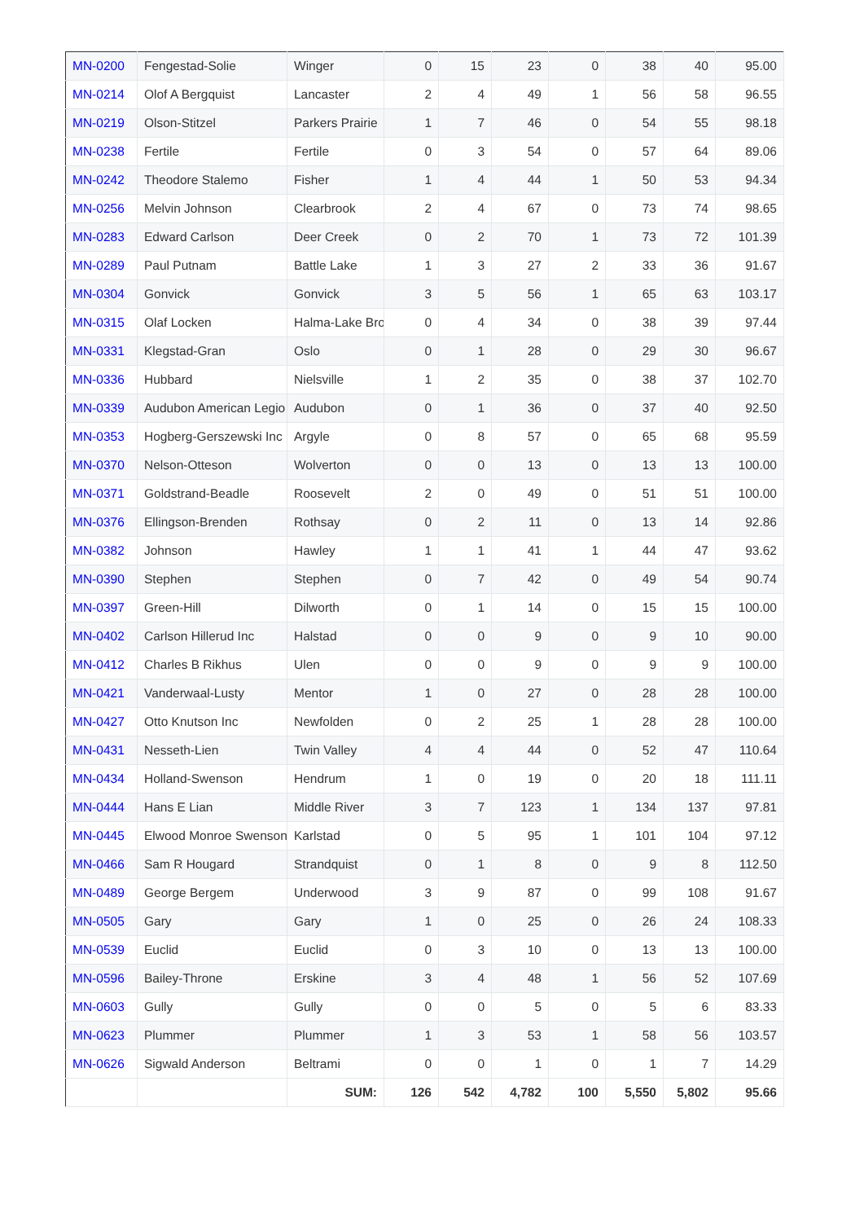| MN-0200 | Fengestad-Solie | Winger | 0 | 15 | 23 | 0 | 38 | 40 | 95.00 |
| MN-0214 | Olof A Bergquist | Lancaster | 2 | 4 | 49 | 1 | 56 | 58 | 96.55 |
| MN-0219 | Olson-Stitzel | Parkers Prairie | 1 | 7 | 46 | 0 | 54 | 55 | 98.18 |
| MN-0238 | Fertile | Fertile | 0 | 3 | 54 | 0 | 57 | 64 | 89.06 |
| MN-0242 | Theodore Stalemo | Fisher | 1 | 4 | 44 | 1 | 50 | 53 | 94.34 |
| MN-0256 | Melvin Johnson | Clearbrook | 2 | 4 | 67 | 0 | 73 | 74 | 98.65 |
| MN-0283 | Edward Carlson | Deer Creek | 0 | 2 | 70 | 1 | 73 | 72 | 101.39 |
| MN-0289 | Paul Putnam | Battle Lake | 1 | 3 | 27 | 2 | 33 | 36 | 91.67 |
| MN-0304 | Gonvick | Gonvick | 3 | 5 | 56 | 1 | 65 | 63 | 103.17 |
| MN-0315 | Olaf Locken | Halma-Lake Bro | 0 | 4 | 34 | 0 | 38 | 39 | 97.44 |
| MN-0331 | Klegstad-Gran | Oslo | 0 | 1 | 28 | 0 | 29 | 30 | 96.67 |
| MN-0336 | Hubbard | Nielsville | 1 | 2 | 35 | 0 | 38 | 37 | 102.70 |
| MN-0339 | Audubon American Legio | Audubon | 0 | 1 | 36 | 0 | 37 | 40 | 92.50 |
| MN-0353 | Hogberg-Gerszewski Inc | Argyle | 0 | 8 | 57 | 0 | 65 | 68 | 95.59 |
| MN-0370 | Nelson-Otteson | Wolverton | 0 | 0 | 13 | 0 | 13 | 13 | 100.00 |
| MN-0371 | Goldstrand-Beadle | Roosevelt | 2 | 0 | 49 | 0 | 51 | 51 | 100.00 |
| MN-0376 | Ellingson-Brenden | Rothsay | 0 | 2 | 11 | 0 | 13 | 14 | 92.86 |
| MN-0382 | Johnson | Hawley | 1 | 1 | 41 | 1 | 44 | 47 | 93.62 |
| MN-0390 | Stephen | Stephen | 0 | 7 | 42 | 0 | 49 | 54 | 90.74 |
| MN-0397 | Green-Hill | Dilworth | 0 | 1 | 14 | 0 | 15 | 15 | 100.00 |
| MN-0402 | Carlson Hillerud Inc | Halstad | 0 | 0 | 9 | 0 | 9 | 10 | 90.00 |
| MN-0412 | Charles B Rikhus | Ulen | 0 | 0 | 9 | 0 | 9 | 9 | 100.00 |
| MN-0421 | Vanderwaal-Lusty | Mentor | 1 | 0 | 27 | 0 | 28 | 28 | 100.00 |
| MN-0427 | Otto Knutson Inc | Newfolden | 0 | 2 | 25 | 1 | 28 | 28 | 100.00 |
| MN-0431 | Nesseth-Lien | Twin Valley | 4 | 4 | 44 | 0 | 52 | 47 | 110.64 |
| MN-0434 | Holland-Swenson | Hendrum | 1 | 0 | 19 | 0 | 20 | 18 | 111.11 |
| MN-0444 | Hans E Lian | Middle River | 3 | 7 | 123 | 1 | 134 | 137 | 97.81 |
| MN-0445 | Elwood Monroe Swenson | Karlstad | 0 | 5 | 95 | 1 | 101 | 104 | 97.12 |
| MN-0466 | Sam R Hougard | Strandquist | 0 | 1 | 8 | 0 | 9 | 8 | 112.50 |
| MN-0489 | George Bergem | Underwood | 3 | 9 | 87 | 0 | 99 | 108 | 91.67 |
| MN-0505 | Gary | Gary | 1 | 0 | 25 | 0 | 26 | 24 | 108.33 |
| MN-0539 | Euclid | Euclid | 0 | 3 | 10 | 0 | 13 | 13 | 100.00 |
| MN-0596 | Bailey-Throne | Erskine | 3 | 4 | 48 | 1 | 56 | 52 | 107.69 |
| MN-0603 | Gully | Gully | 0 | 0 | 5 | 0 | 5 | 6 | 83.33 |
| MN-0623 | Plummer | Plummer | 1 | 3 | 53 | 1 | 58 | 56 | 103.57 |
| MN-0626 | Sigwald Anderson | Beltrami | 0 | 0 | 1 | 0 | 1 | 7 | 14.29 |
| | | SUM: | 126 | 542 | 4,782 | 100 | 5,550 | 5,802 | 95.66 |